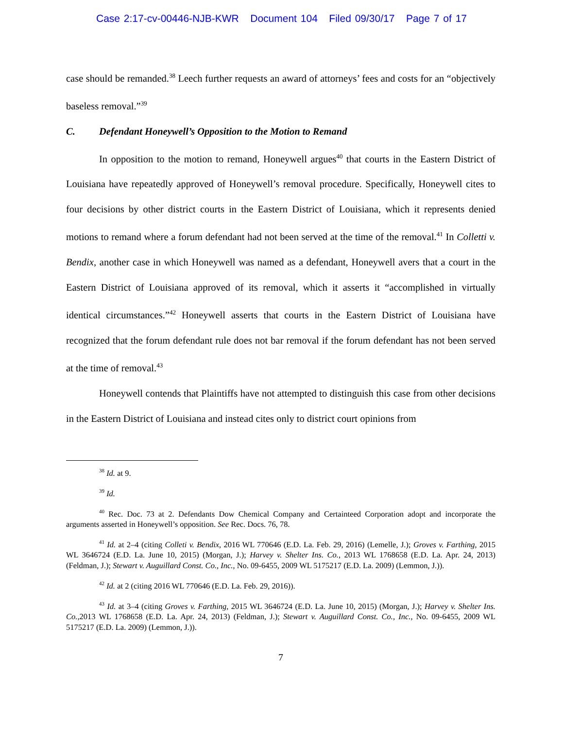Case 2:17-cv-00446-NJB-KWR Document 104 Filed 09/30/17 Page 7 of 17
case should be remanded.<sup>38</sup> Leech further requests an award of attorneys’ fees and costs for an “objectively baseless removal.”<sup>39</sup>
C. Defendant Honeywell’s Opposition to the Motion to Remand
In opposition to the motion to remand, Honeywell argues<sup>40</sup> that courts in the Eastern District of Louisiana have repeatedly approved of Honeywell’s removal procedure. Specifically, Honeywell cites to four decisions by other district courts in the Eastern District of Louisiana, which it represents denied motions to remand where a forum defendant had not been served at the time of the removal.<sup>41</sup> In Colletti v. Bendix, another case in which Honeywell was named as a defendant, Honeywell avers that a court in the Eastern District of Louisiana approved of its removal, which it asserts it “accomplished in virtually identical circumstances.”<sup>42</sup> Honeywell asserts that courts in the Eastern District of Louisiana have recognized that the forum defendant rule does not bar removal if the forum defendant has not been served at the time of removal.<sup>43</sup>
Honeywell contends that Plaintiffs have not attempted to distinguish this case from other decisions in the Eastern District of Louisiana and instead cites only to district court opinions from
<sup>38</sup> Id. at 9.
<sup>39</sup> Id.
<sup>40</sup> Rec. Doc. 73 at 2. Defendants Dow Chemical Company and Certainteed Corporation adopt and incorporate the arguments asserted in Honeywell’s opposition. See Rec. Docs. 76, 78.
<sup>41</sup> Id. at 2–4 (citing Colleti v. Bendix, 2016 WL 770646 (E.D. La. Feb. 29, 2016) (Lemelle, J.); Groves v. Farthing, 2015 WL 3646724 (E.D. La. June 10, 2015) (Morgan, J.); Harvey v. Shelter Ins. Co., 2013 WL 1768658 (E.D. La. Apr. 24, 2013) (Feldman, J.); Stewart v. Auguillard Const. Co., Inc., No. 09-6455, 2009 WL 5175217 (E.D. La. 2009) (Lemmon, J.)).
<sup>42</sup> Id. at 2 (citing 2016 WL 770646 (E.D. La. Feb. 29, 2016)).
<sup>43</sup> Id. at 3–4 (citing Groves v. Farthing, 2015 WL 3646724 (E.D. La. June 10, 2015) (Morgan, J.); Harvey v. Shelter Ins. Co.,2013 WL 1768658 (E.D. La. Apr. 24, 2013) (Feldman, J.); Stewart v. Auguillard Const. Co., Inc., No. 09-6455, 2009 WL 5175217 (E.D. La. 2009) (Lemmon, J.)).
7